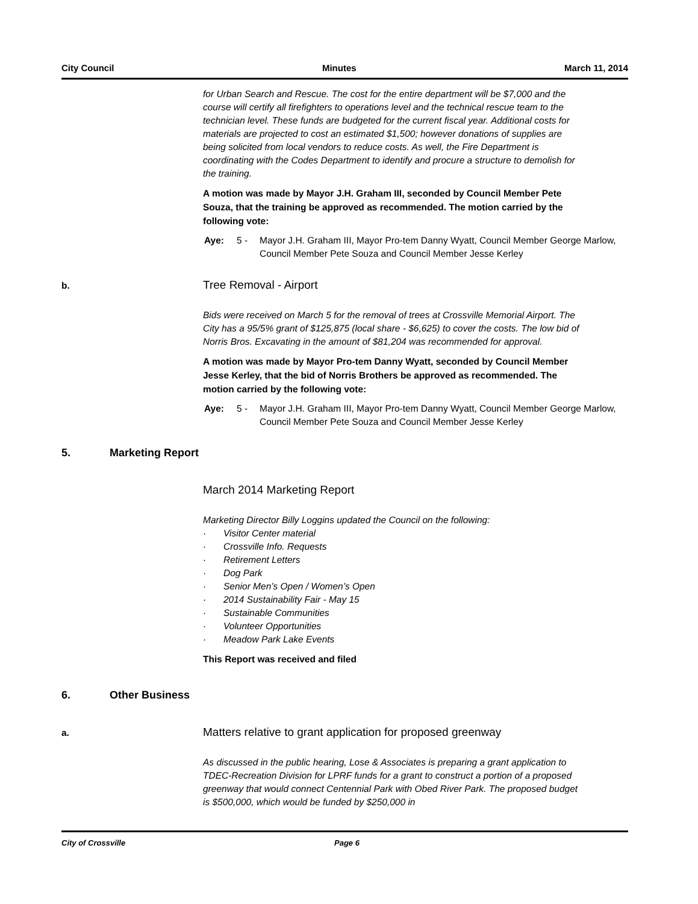City Council Minutes March 11, 2014
for Urban Search and Rescue. The cost for the entire department will be $7,000 and the course will certify all firefighters to operations level and the technical rescue team to the technician level. These funds are budgeted for the current fiscal year. Additional costs for materials are projected to cost an estimated $1,500; however donations of supplies are being solicited from local vendors to reduce costs. As well, the Fire Department is coordinating with the Codes Department to identify and procure a structure to demolish for the training.
A motion was made by Mayor J.H. Graham III, seconded by Council Member Pete Souza, that the training be approved as recommended. The motion carried by the following vote:
Aye: 5 - Mayor J.H. Graham III, Mayor Pro-tem Danny Wyatt, Council Member George Marlow, Council Member Pete Souza and Council Member Jesse Kerley
b. Tree Removal - Airport
Bids were received on March 5 for the removal of trees at Crossville Memorial Airport. The City has a 95/5% grant of $125,875 (local share - $6,625) to cover the costs. The low bid of Norris Bros. Excavating in the amount of $81,204 was recommended for approval.
A motion was made by Mayor Pro-tem Danny Wyatt, seconded by Council Member Jesse Kerley, that the bid of Norris Brothers be approved as recommended. The motion carried by the following vote:
Aye: 5 - Mayor J.H. Graham III, Mayor Pro-tem Danny Wyatt, Council Member George Marlow, Council Member Pete Souza and Council Member Jesse Kerley
5. Marketing Report
March 2014 Marketing Report
Marketing Director Billy Loggins updated the Council on the following:
· Visitor Center material
· Crossville Info. Requests
· Retirement Letters
· Dog Park
· Senior Men’s Open / Women’s Open
· 2014 Sustainability Fair - May 15
· Sustainable Communities
· Volunteer Opportunities
· Meadow Park Lake Events
This Report was received and filed
6. Other Business
a. Matters relative to grant application for proposed greenway
As discussed in the public hearing, Lose & Associates is preparing a grant application to TDEC-Recreation Division for LPRF funds for a grant to construct a portion of a proposed greenway that would connect Centennial Park with Obed River Park. The proposed budget is $500,000, which would be funded by $250,000 in
City of Crossville Page 6